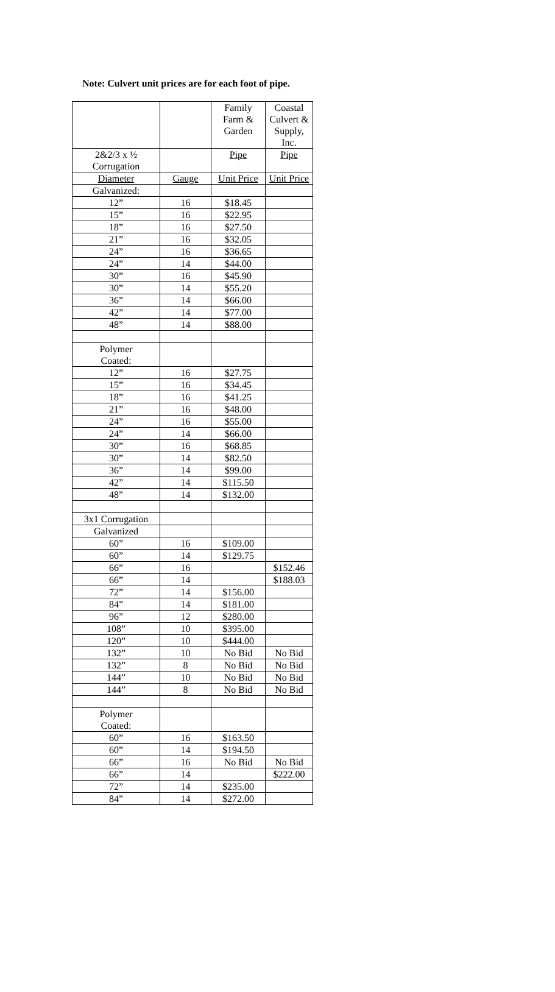Note: Culvert unit prices are for each foot of pipe.
| | | Family Farm & Garden | Coastal Culvert & Supply, Inc. |
| 2&2/3 x ½ Corrugation | | Pipe | Pipe |
| Diameter | Gauge | Unit Price | Unit Price |
| Galvanized: | | | |
| 12” | 16 | $18.45 | |
| 15” | 16 | $22.95 | |
| 18” | 16 | $27.50 | |
| 21” | 16 | $32.05 | |
| 24” | 16 | $36.65 | |
| 24” | 14 | $44.00 | |
| 30” | 16 | $45.90 | |
| 30” | 14 | $55.20 | |
| 36” | 14 | $66.00 | |
| 42” | 14 | $77.00 | |
| 48” | 14 | $88.00 | |
| Polymer Coated: | | | |
| 12” | 16 | $27.75 | |
| 15” | 16 | $34.45 | |
| 18” | 16 | $41.25 | |
| 21” | 16 | $48.00 | |
| 24” | 16 | $55.00 | |
| 24” | 14 | $66.00 | |
| 30” | 16 | $68.85 | |
| 30” | 14 | $82.50 | |
| 36” | 14 | $99.00 | |
| 42” | 14 | $115.50 | |
| 48” | 14 | $132.00 | |
| 3x1 Corrugation | | | |
| Galvanized | | | |
| 60” | 16 | $109.00 | |
| 60” | 14 | $129.75 | |
| 66” | 16 | | $152.46 |
| 66” | 14 | | $188.03 |
| 72” | 14 | $156.00 | |
| 84” | 14 | $181.00 | |
| 96” | 12 | $280.00 | |
| 108” | 10 | $395.00 | |
| 120” | 10 | $444.00 | |
| 132” | 10 | No Bid | No Bid |
| 132” | 8 | No Bid | No Bid |
| 144” | 10 | No Bid | No Bid |
| 144” | 8 | No Bid | No Bid |
| Polymer Coated: | | | |
| 60” | 16 | $163.50 | |
| 60” | 14 | $194.50 | |
| 66” | 16 | No Bid | No Bid |
| 66” | 14 | | $222.00 |
| 72” | 14 | $235.00 | |
| 84” | 14 | $272.00 | |